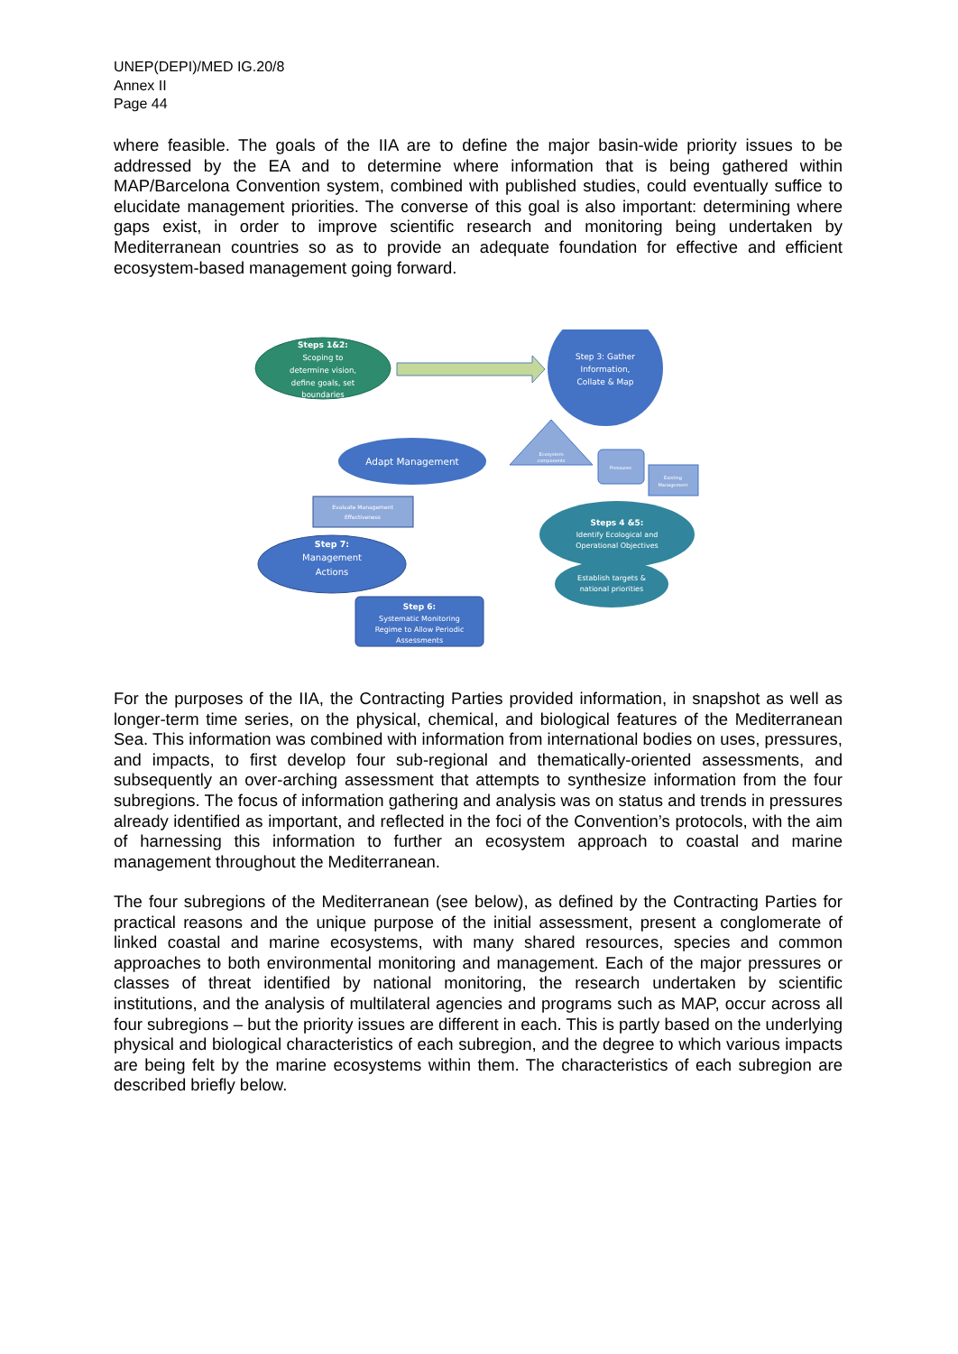UNEP(DEPI)/MED IG.20/8
Annex II
Page 44
where feasible. The goals of the IIA are to define the major basin-wide priority issues to be addressed by the EA and to determine where information that is being gathered within MAP/Barcelona Convention system, combined with published studies, could eventually suffice to elucidate management priorities. The converse of this goal is also important: determining where gaps exist, in order to improve scientific research and monitoring being undertaken by Mediterranean countries so as to provide an adequate foundation for effective and efficient ecosystem-based management going forward.
Steps 1&2:
Scoping to
determine vision,
define goals, set
boundaries
Step 3: Gather
Information,
Collate & Map
Ecosystem
components
Pressures
Existing
Management
Adapt Management
Evaluate Management
Effectiveness
Step 7:
Management
Actions
Steps 4 &5:
Identify Ecological and
Operational Objectives
Establish targets &
national priorities
Step 6:
Systematic Monitoring
Regime to Allow Periodic
Assessments
For the purposes of the IIA, the Contracting Parties provided information, in snapshot as well as longer-term time series, on the physical, chemical, and biological features of the Mediterranean Sea. This information was combined with information from international bodies on uses, pressures, and impacts, to first develop four sub-regional and thematically-oriented assessments, and subsequently an over-arching assessment that attempts to synthesize information from the four subregions. The focus of information gathering and analysis was on status and trends in pressures already identified as important, and reflected in the foci of the Convention’s protocols, with the aim of harnessing this information to further an ecosystem approach to coastal and marine management throughout the Mediterranean.
The four subregions of the Mediterranean (see below), as defined by the Contracting Parties for practical reasons and the unique purpose of the initial assessment, present a conglomerate of linked coastal and marine ecosystems, with many shared resources, species and common approaches to both environmental monitoring and management. Each of the major pressures or classes of threat identified by national monitoring, the research undertaken by scientific institutions, and the analysis of multilateral agencies and programs such as MAP, occur across all four subregions – but the priority issues are different in each. This is partly based on the underlying physical and biological characteristics of each subregion, and the degree to which various impacts are being felt by the marine ecosystems within them. The characteristics of each subregion are described briefly below.